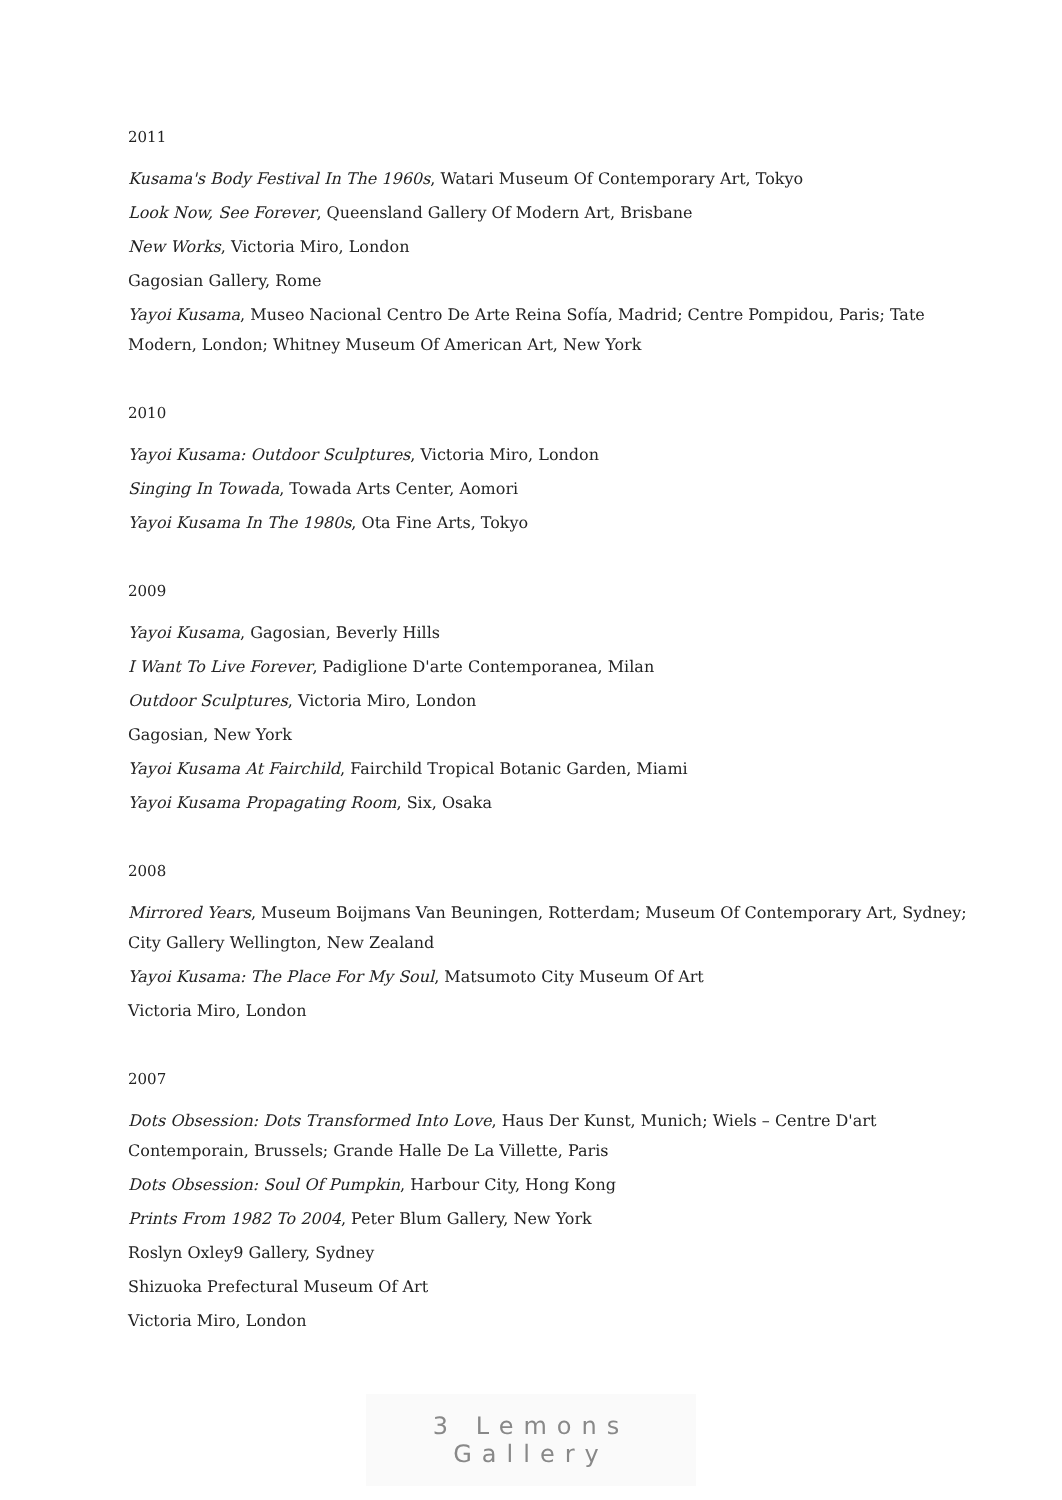2011
Kusama's Body Festival In The 1960s, Watari Museum Of Contemporary Art, Tokyo
Look Now, See Forever, Queensland Gallery Of Modern Art, Brisbane
New Works, Victoria Miro, London
Gagosian Gallery, Rome
Yayoi Kusama, Museo Nacional Centro De Arte Reina Sofía, Madrid; Centre Pompidou, Paris; Tate Modern, London; Whitney Museum Of American Art, New York
2010
Yayoi Kusama: Outdoor Sculptures, Victoria Miro, London
Singing In Towada, Towada Arts Center, Aomori
Yayoi Kusama In The 1980s, Ota Fine Arts, Tokyo
2009
Yayoi Kusama, Gagosian, Beverly Hills
I Want To Live Forever, Padiglione D'arte Contemporanea, Milan
Outdoor Sculptures, Victoria Miro, London
Gagosian, New York
Yayoi Kusama At Fairchild, Fairchild Tropical Botanic Garden, Miami
Yayoi Kusama Propagating Room, Six, Osaka
2008
Mirrored Years, Museum Boijmans Van Beuningen, Rotterdam; Museum Of Contemporary Art, Sydney; City Gallery Wellington, New Zealand
Yayoi Kusama: The Place For My Soul, Matsumoto City Museum Of Art
Victoria Miro, London
2007
Dots Obsession: Dots Transformed Into Love, Haus Der Kunst, Munich; Wiels – Centre D'art Contemporain, Brussels; Grande Halle De La Villette, Paris
Dots Obsession: Soul Of Pumpkin, Harbour City, Hong Kong
Prints From 1982 To 2004, Peter Blum Gallery, New York
Roslyn Oxley9 Gallery, Sydney
Shizuoka Prefectural Museum Of Art
Victoria Miro, London
3 Lemons Gallery